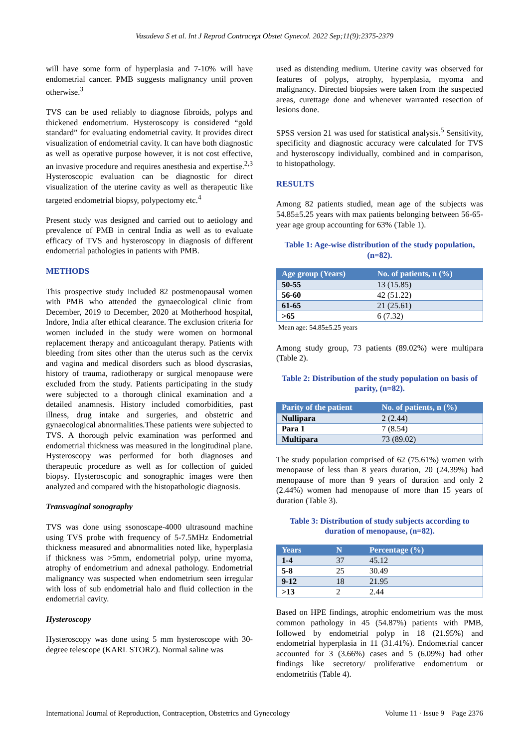Vasudeva S et al. Int J Reprod Contracept Obstet Gynecol. 2022 Sep;11(9):2375-2379
will have some form of hyperplasia and 7-10% will have endometrial cancer. PMB suggests malignancy until proven otherwise.<sup>3</sup>
TVS can be used reliably to diagnose fibroids, polyps and thickened endometrium. Hysteroscopy is considered “gold standard” for evaluating endometrial cavity. It provides direct visualization of endometrial cavity. It can have both diagnostic as well as operative purpose however, it is not cost effective, an invasive procedure and requires anesthesia and expertise.<sup>2,3</sup> Hysteroscopic evaluation can be diagnostic for direct visualization of the uterine cavity as well as therapeutic like targeted endometrial biopsy, polypectomy etc.<sup>4</sup>
Present study was designed and carried out to aetiology and prevalence of PMB in central India as well as to evaluate efficacy of TVS and hysteroscopy in diagnosis of different endometrial pathologies in patients with PMB.
METHODS
This prospective study included 82 postmenopausal women with PMB who attended the gynaecological clinic from December, 2019 to December, 2020 at Motherhood hospital, Indore, India after ethical clearance. The exclusion criteria for women included in the study were women on hormonal replacement therapy and anticoagulant therapy. Patients with bleeding from sites other than the uterus such as the cervix and vagina and medical disorders such as blood dyscrasias, history of trauma, radiotherapy or surgical menopause were excluded from the study. Patients participating in the study were subjected to a thorough clinical examination and a detailed anamnesis. History included comorbidities, past illness, drug intake and surgeries, and obstetric and gynaecological abnormalities.These patients were subjected to TVS. A thorough pelvic examination was performed and endometrial thickness was measured in the longitudinal plane. Hysteroscopy was performed for both diagnoses and therapeutic procedure as well as for collection of guided biopsy. Hysteroscopic and sonographic images were then analyzed and compared with the histopathologic diagnosis.
Transvaginal sonography
TVS was done using ssonoscape-4000 ultrasound machine using TVS probe with frequency of 5-7.5MHz Endometrial thickness measured and abnormalities noted like, hyperplasia if thickness was >5mm, endometrial polyp, urine myoma, atrophy of endometrium and adnexal pathology. Endometrial malignancy was suspected when endometrium seen irregular with loss of sub endometrial halo and fluid collection in the endometrial cavity.
Hysteroscopy
Hysteroscopy was done using 5 mm hysteroscope with 30-degree telescope (KARL STORZ). Normal saline was
used as distending medium. Uterine cavity was observed for features of polyps, atrophy, hyperplasia, myoma and malignancy. Directed biopsies were taken from the suspected areas, curettage done and whenever warranted resection of lesions done.
SPSS version 21 was used for statistical analysis.<sup>5</sup> Sensitivity, specificity and diagnostic accuracy were calculated for TVS and hysteroscopy individually, combined and in comparison, to histopathology.
RESULTS
Among 82 patients studied, mean age of the subjects was 54.85±5.25 years with max patients belonging between 56-65-year age group accounting for 63% (Table 1).
Table 1: Age-wise distribution of the study population, (n=82).
| Age group (Years) | No. of patients, n (%) |
| --- | --- |
| 50-55 | 13 (15.85) |
| 56-60 | 42 (51.22) |
| 61-65 | 21 (25.61) |
| >65 | 6 (7.32) |
Mean age: 54.85±5.25 years
Among study group, 73 patients (89.02%) were multipara (Table 2).
Table 2: Distribution of the study population on basis of parity, (n=82).
| Parity of the patient | No. of patients, n (%) |
| --- | --- |
| Nullipara | 2 (2.44) |
| Para 1 | 7 (8.54) |
| Multipara | 73 (89.02) |
The study population comprised of 62 (75.61%) women with menopause of less than 8 years duration, 20 (24.39%) had menopause of more than 9 years of duration and only 2 (2.44%) women had menopause of more than 15 years of duration (Table 3).
Table 3: Distribution of study subjects according to duration of menopause, (n=82).
| Years | N | Percentage (%) |
| --- | --- | --- |
| 1-4 | 37 | 45.12 |
| 5-8 | 25 | 30.49 |
| 9-12 | 18 | 21.95 |
| >13 | 2 | 2.44 |
Based on HPE findings, atrophic endometrium was the most common pathology in 45 (54.87%) patients with PMB, followed by endometrial polyp in 18 (21.95%) and endometrial hyperplasia in 11 (31.41%). Endometrial cancer accounted for 3 (3.66%) cases and 5 (6.09%) had other findings like secretory/ proliferative endometrium or endometritis (Table 4).
International Journal of Reproduction, Contraception, Obstetrics and Gynecology Volume 11 · Issue 9 Page 2376